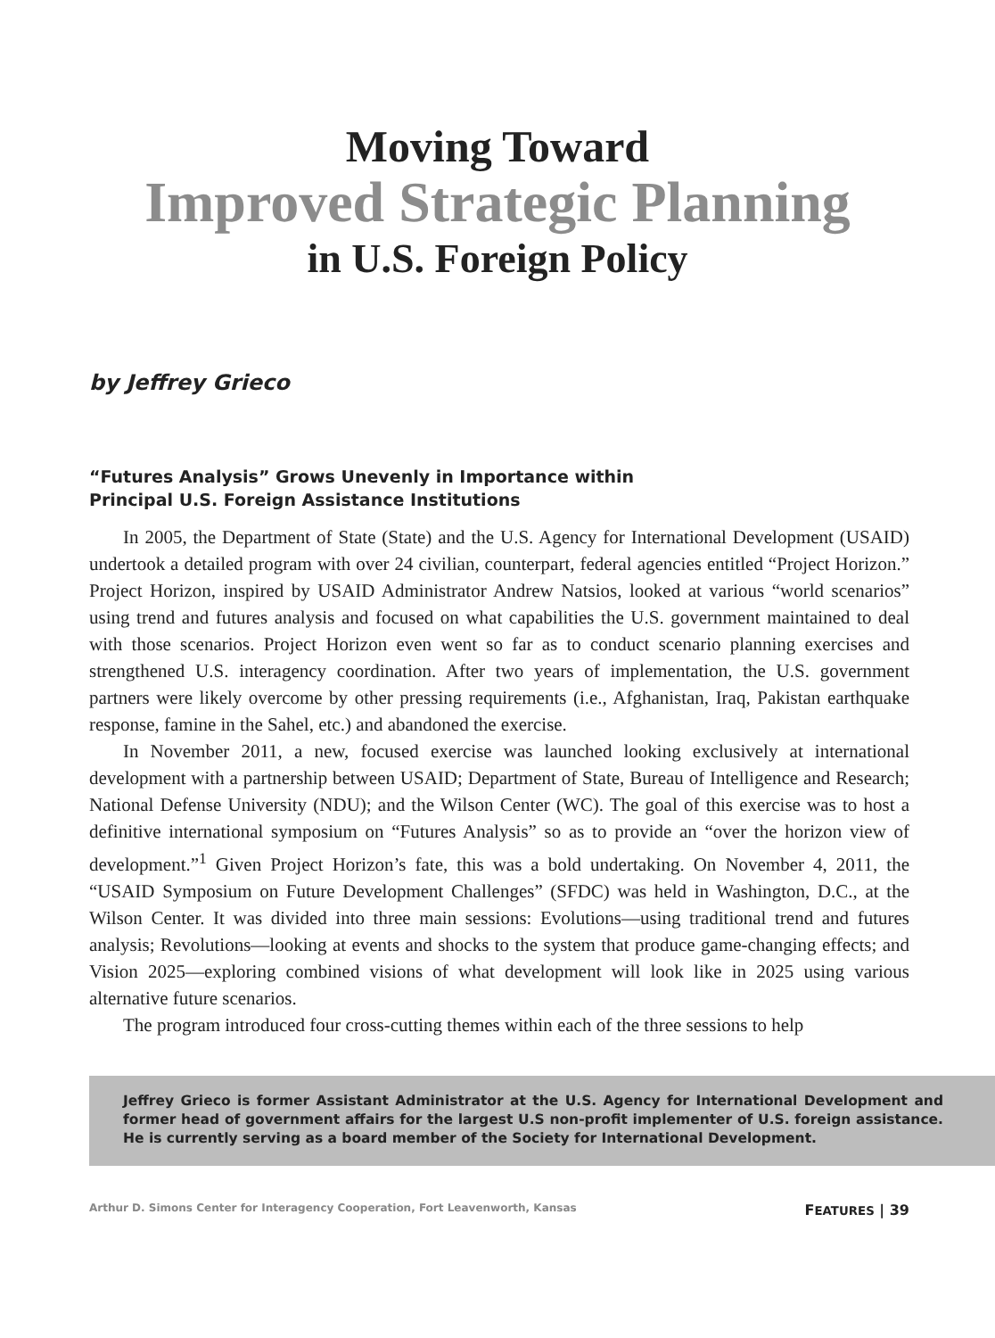Moving Toward
Improved Strategic Planning
in U.S. Foreign Policy
by Jeffrey Grieco
“Futures Analysis” Grows Unevenly in Importance within
Principal U.S. Foreign Assistance Institutions
In 2005, the Department of State (State) and the U.S. Agency for International Development (USAID) undertook a detailed program with over 24 civilian, counterpart, federal agencies entitled “Project Horizon.” Project Horizon, inspired by USAID Administrator Andrew Natsios, looked at various “world scenarios” using trend and futures analysis and focused on what capabilities the U.S. government maintained to deal with those scenarios. Project Horizon even went so far as to conduct scenario planning exercises and strengthened U.S. interagency coordination. After two years of implementation, the U.S. government partners were likely overcome by other pressing requirements (i.e., Afghanistan, Iraq, Pakistan earthquake response, famine in the Sahel, etc.) and abandoned the exercise.
In November 2011, a new, focused exercise was launched looking exclusively at international development with a partnership between USAID; Department of State, Bureau of Intelligence and Research; National Defense University (NDU); and the Wilson Center (WC). The goal of this exercise was to host a definitive international symposium on “Futures Analysis” so as to provide an “over the horizon view of development.”<sup>1</sup> Given Project Horizon’s fate, this was a bold undertaking. On November 4, 2011, the “USAID Symposium on Future Development Challenges” (SFDC) was held in Washington, D.C., at the Wilson Center. It was divided into three main sessions: Evolutions—using traditional trend and futures analysis; Revolutions—looking at events and shocks to the system that produce game-changing effects; and Vision 2025—exploring combined visions of what development will look like in 2025 using various alternative future scenarios.
The program introduced four cross-cutting themes within each of the three sessions to help
Jeffrey Grieco is former Assistant Administrator at the U.S. Agency for International Development and former head of government affairs for the largest U.S non-profit implementer of U.S. foreign assistance. He is currently serving as a board member of the Society for International Development.
Arthur D. Simons Center for Interagency Cooperation, Fort Leavenworth, Kansas FEATURES | 39